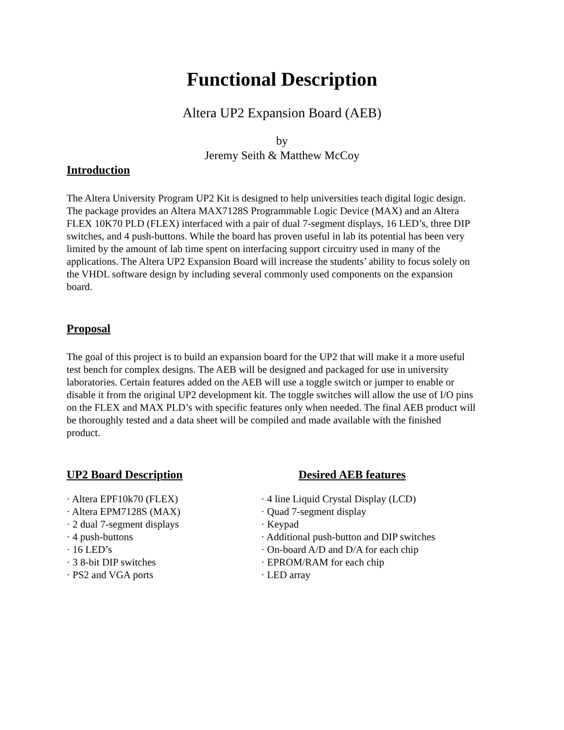Functional Description
Altera UP2 Expansion Board (AEB)
by
Jeremy Seith & Matthew McCoy
Introduction
The Altera University Program UP2 Kit is designed to help universities teach digital logic design. The package provides an Altera MAX7128S Programmable Logic Device (MAX) and an Altera FLEX 10K70 PLD (FLEX) interfaced with a pair of dual 7-segment displays, 16 LED’s, three DIP switches, and 4 push-buttons. While the board has proven useful in lab its potential has been very limited by the amount of lab time spent on interfacing support circuitry used in many of the applications. The Altera UP2 Expansion Board will increase the students’ ability to focus solely on the VHDL software design by including several commonly used components on the expansion board.
Proposal
The goal of this project is to build an expansion board for the UP2 that will make it a more useful test bench for complex designs. The AEB will be designed and packaged for use in university laboratories. Certain features added on the AEB will use a toggle switch or jumper to enable or disable it from the original UP2 development kit. The toggle switches will allow the use of I/O pins on the FLEX and MAX PLD’s with specific features only when needed. The final AEB product will be thoroughly tested and a data sheet will be compiled and made available with the finished product.
UP2 Board Description
· Altera EPF10k70 (FLEX)
· Altera EPM7128S (MAX)
· 2 dual 7-segment displays
· 4 push-buttons
· 16 LED’s
· 3 8-bit DIP switches
· PS2 and VGA ports
Desired AEB features
· 4 line Liquid Crystal Display (LCD)
· Quad 7-segment display
· Keypad
· Additional push-button and DIP switches
· On-board A/D and D/A for each chip
· EPROM/RAM for each chip
· LED array